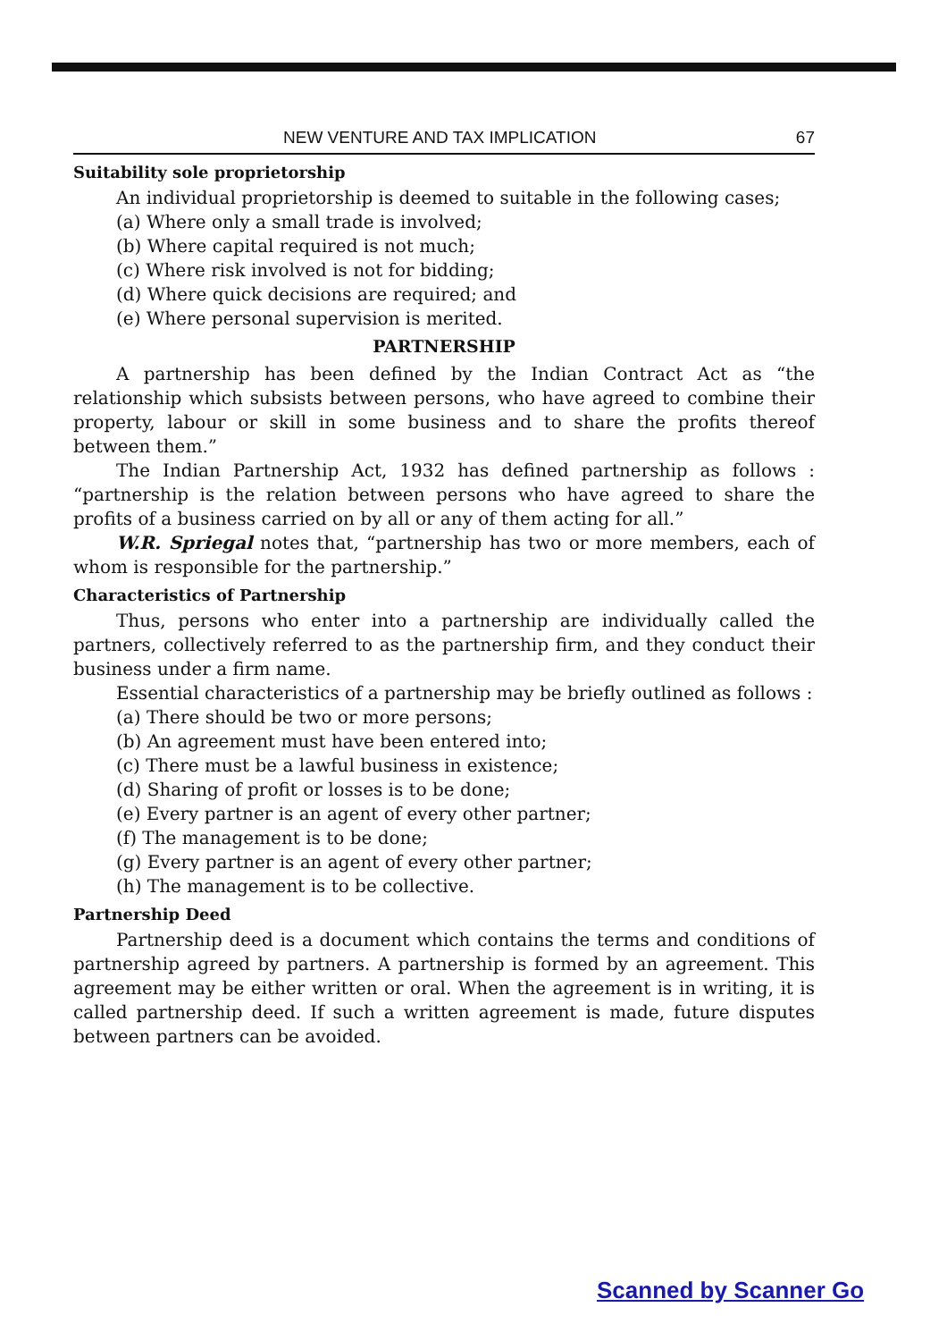NEW VENTURE AND TAX IMPLICATION 67
Suitability sole proprietorship
An individual proprietorship is deemed to suitable in the following cases;
(a) Where only a small trade is involved;
(b) Where capital required is not much;
(c) Where risk involved is not for bidding;
(d) Where quick decisions are required; and
(e) Where personal supervision is merited.
PARTNERSHIP
A partnership has been defined by the Indian Contract Act as “the relationship which subsists between persons, who have agreed to combine their property, labour or skill in some business and to share the profits thereof between them.”
The Indian Partnership Act, 1932 has defined partnership as follows : “partnership is the relation between persons who have agreed to share the profits of a business carried on by all or any of them acting for all.”
W.R. Spriegal notes that, “partnership has two or more members, each of whom is responsible for the partnership.”
Characteristics of Partnership
Thus, persons who enter into a partnership are individually called the partners, collectively referred to as the partnership firm, and they conduct their business under a firm name.
Essential characteristics of a partnership may be briefly outlined as follows :
(a) There should be two or more persons;
(b) An agreement must have been entered into;
(c) There must be a lawful business in existence;
(d) Sharing of profit or losses is to be done;
(e) Every partner is an agent of every other partner;
(f) The management is to be done;
(g) Every partner is an agent of every other partner;
(h) The management is to be collective.
Partnership Deed
Partnership deed is a document which contains the terms and conditions of partnership agreed by partners. A partnership is formed by an agreement. This agreement may be either written or oral. When the agreement is in writing, it is called partnership deed. If such a written agreement is made, future disputes between partners can be avoided.
Scanned by Scanner Go